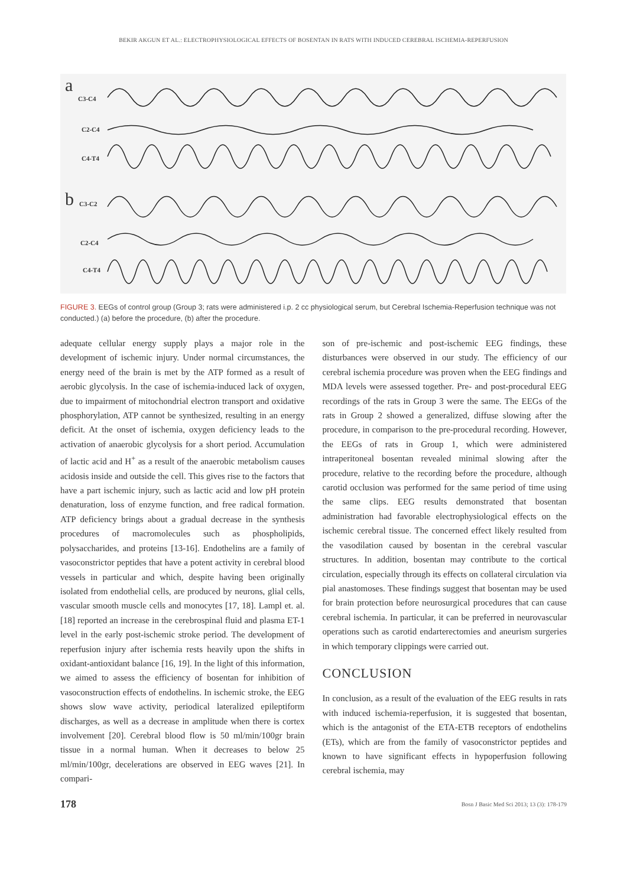BEKIR AKGUN ET AL.: ELECTROPHYSIOLOGICAL EFFECTS OF BOSENTAN IN RATS WITH INDUCED CEREBRAL ISCHEMIA-REPERFUSION
a
C3-C4
C2-C4
C4-T4
b C3-C2
C2-C4
C4-T4
FIGURE 3. EEGs of control group (Group 3; rats were administered i.p. 2 cc physiological serum, but Cerebral Ischemia-Reperfusion technique was not conducted.) (a) before the procedure, (b) after the procedure.
adequate cellular energy supply plays a major role in the development of ischemic injury. Under normal circumstances, the energy need of the brain is met by the ATP formed as a result of aerobic glycolysis. In the case of ischemia-induced lack of oxygen, due to impairment of mitochondrial electron transport and oxidative phosphorylation, ATP cannot be synthesized, resulting in an energy deficit. At the onset of ischemia, oxygen deficiency leads to the activation of anaerobic glycolysis for a short period. Accumulation of lactic acid and H<sup>+</sup> as a result of the anaerobic metabolism causes acidosis inside and outside the cell. This gives rise to the factors that have a part ischemic injury, such as lactic acid and low pH protein denaturation, loss of enzyme function, and free radical formation. ATP deficiency brings about a gradual decrease in the synthesis procedures of macromolecules such as phospholipids, polysaccharides, and proteins [13-16]. Endothelins are a family of vasoconstrictor peptides that have a potent activity in cerebral blood vessels in particular and which, despite having been originally isolated from endothelial cells, are produced by neurons, glial cells, vascular smooth muscle cells and monocytes [17, 18]. Lampl et. al. [18] reported an increase in the cerebrospinal fluid and plasma ET-1 level in the early post-ischemic stroke period. The development of reperfusion injury after ischemia rests heavily upon the shifts in oxidant-antioxidant balance [16, 19]. In the light of this information, we aimed to assess the efficiency of bosentan for inhibition of vasoconstruction effects of endothelins. In ischemic stroke, the EEG shows slow wave activity, periodical lateralized epileptiform discharges, as well as a decrease in amplitude when there is cortex involvement [20]. Cerebral blood flow is 50 ml/min/100gr brain tissue in a normal human. When it decreases to below 25 ml/min/100gr, decelerations are observed in EEG waves [21]. In compari-
son of pre-ischemic and post-ischemic EEG findings, these disturbances were observed in our study. The efficiency of our cerebral ischemia procedure was proven when the EEG findings and MDA levels were assessed together. Pre- and post-procedural EEG recordings of the rats in Group 3 were the same. The EEGs of the rats in Group 2 showed a generalized, diffuse slowing after the procedure, in comparison to the pre-procedural recording. However, the EEGs of rats in Group 1, which were administered intraperitoneal bosentan revealed minimal slowing after the procedure, relative to the recording before the procedure, although carotid occlusion was performed for the same period of time using the same clips. EEG results demonstrated that bosentan administration had favorable electrophysiological effects on the ischemic cerebral tissue. The concerned effect likely resulted from the vasodilation caused by bosentan in the cerebral vascular structures. In addition, bosentan may contribute to the cortical circulation, especially through its effects on collateral circulation via pial anastomoses. These findings suggest that bosentan may be used for brain protection before neurosurgical procedures that can cause cerebral ischemia. In particular, it can be preferred in neurovascular operations such as carotid endarterectomies and aneurism surgeries in which temporary clippings were carried out.
CONCLUSION
In conclusion, as a result of the evaluation of the EEG results in rats with induced ischemia-reperfusion, it is suggested that bosentan, which is the antagonist of the ETA-ETB receptors of endothelins (ETs), which are from the family of vasoconstrictor peptides and known to have significant effects in hypoperfusion following cerebral ischemia, may
178 Bosn J Basic Med Sci 2013; 13 (3): 178-179